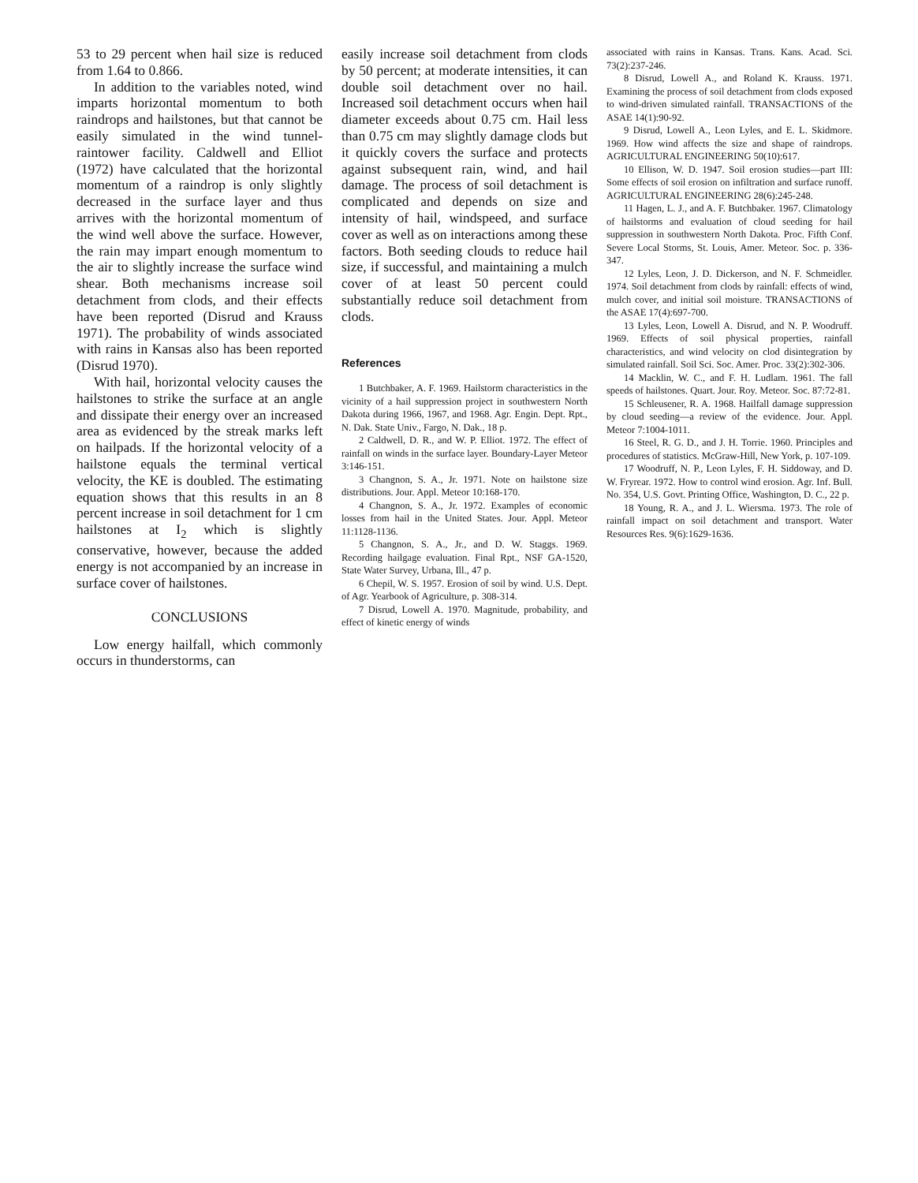53 to 29 percent when hail size is reduced from 1.64 to 0.866.
In addition to the variables noted, wind imparts horizontal momentum to both raindrops and hailstones, but that cannot be easily simulated in the wind tunnel-raintower facility. Caldwell and Elliot (1972) have calculated that the horizontal momentum of a raindrop is only slightly decreased in the surface layer and thus arrives with the horizontal momentum of the wind well above the surface. However, the rain may impart enough momentum to the air to slightly increase the surface wind shear. Both mechanisms increase soil detachment from clods, and their effects have been reported (Disrud and Krauss 1971). The probability of winds associated with rains in Kansas also has been reported (Disrud 1970).
With hail, horizontal velocity causes the hailstones to strike the surface at an angle and dissipate their energy over an increased area as evidenced by the streak marks left on hailpads. If the horizontal velocity of a hailstone equals the terminal vertical velocity, the KE is doubled. The estimating equation shows that this results in an 8 percent increase in soil detachment for 1 cm hailstones at I<sub>2</sub> which is slightly conservative, however, because the added energy is not accompanied by an increase in surface cover of hailstones.
CONCLUSIONS
Low energy hailfall, which commonly occurs in thunderstorms, can
easily increase soil detachment from clods by 50 percent; at moderate intensities, it can double soil detachment over no hail. Increased soil detachment occurs when hail diameter exceeds about 0.75 cm. Hail less than 0.75 cm may slightly damage clods but it quickly covers the surface and protects against subsequent rain, wind, and hail damage. The process of soil detachment is complicated and depends on size and intensity of hail, windspeed, and surface cover as well as on interactions among these factors. Both seeding clouds to reduce hail size, if successful, and maintaining a mulch cover of at least 50 percent could substantially reduce soil detachment from clods.
References
1 Butchbaker, A. F. 1969. Hailstorm characteristics in the vicinity of a hail suppression project in southwestern North Dakota during 1966, 1967, and 1968. Agr. Engin. Dept. Rpt., N. Dak. State Univ., Fargo, N. Dak., 18 p.
2 Caldwell, D. R., and W. P. Elliot. 1972. The effect of rainfall on winds in the surface layer. Boundary-Layer Meteor 3:146-151.
3 Changnon, S. A., Jr. 1971. Note on hailstone size distributions. Jour. Appl. Meteor 10:168-170.
4 Changnon, S. A., Jr. 1972. Examples of economic losses from hail in the United States. Jour. Appl. Meteor 11:1128-1136.
5 Changnon, S. A., Jr., and D. W. Staggs. 1969. Recording hailgage evaluation. Final Rpt., NSF GA-1520, State Water Survey, Urbana, Ill., 47 p.
6 Chepil, W. S. 1957. Erosion of soil by wind. U.S. Dept. of Agr. Yearbook of Agriculture, p. 308-314.
7 Disrud, Lowell A. 1970. Magnitude, probability, and effect of kinetic energy of winds
associated with rains in Kansas. Trans. Kans. Acad. Sci. 73(2):237-246.
8 Disrud, Lowell A., and Roland K. Krauss. 1971. Examining the process of soil detachment from clods exposed to wind-driven simulated rainfall. TRANSACTIONS of the ASAE 14(1):90-92.
9 Disrud, Lowell A., Leon Lyles, and E. L. Skidmore. 1969. How wind affects the size and shape of raindrops. AGRICULTURAL ENGINEERING 50(10):617.
10 Ellison, W. D. 1947. Soil erosion studies—part III: Some effects of soil erosion on infiltration and surface runoff. AGRICULTURAL ENGINEERING 28(6):245-248.
11 Hagen, L. J., and A. F. Butchbaker. 1967. Climatology of hailstorms and evaluation of cloud seeding for hail suppression in southwestern North Dakota. Proc. Fifth Conf. Severe Local Storms, St. Louis, Amer. Meteor. Soc. p. 336-347.
12 Lyles, Leon, J. D. Dickerson, and N. F. Schmeidler. 1974. Soil detachment from clods by rainfall: effects of wind, mulch cover, and initial soil moisture. TRANSACTIONS of the ASAE 17(4):697-700.
13 Lyles, Leon, Lowell A. Disrud, and N. P. Woodruff. 1969. Effects of soil physical properties, rainfall characteristics, and wind velocity on clod disintegration by simulated rainfall. Soil Sci. Soc. Amer. Proc. 33(2):302-306.
14 Macklin, W. C., and F. H. Ludlam. 1961. The fall speeds of hailstones. Quart. Jour. Roy. Meteor. Soc. 87:72-81.
15 Schleusener, R. A. 1968. Hailfall damage suppression by cloud seeding—a review of the evidence. Jour. Appl. Meteor 7:1004-1011.
16 Steel, R. G. D., and J. H. Torrie. 1960. Principles and procedures of statistics. McGraw-Hill, New York, p. 107-109.
17 Woodruff, N. P., Leon Lyles, F. H. Siddoway, and D. W. Fryrear. 1972. How to control wind erosion. Agr. Inf. Bull. No. 354, U.S. Govt. Printing Office, Washington, D. C., 22 p.
18 Young, R. A., and J. L. Wiersma. 1973. The role of rainfall impact on soil detachment and transport. Water Resources Res. 9(6):1629-1636.